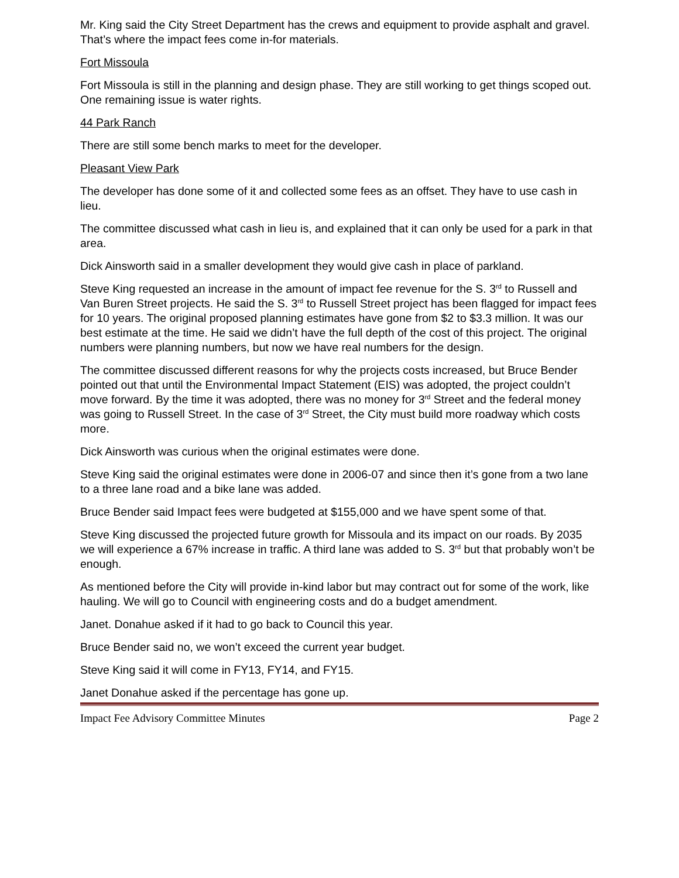Mr. King said the City Street Department has the crews and equipment to provide asphalt and gravel. That’s where the impact fees come in-for materials.
Fort Missoula
Fort Missoula is still in the planning and design phase. They are still working to get things scoped out. One remaining issue is water rights.
44 Park Ranch
There are still some bench marks to meet for the developer.
Pleasant View Park
The developer has done some of it and collected some fees as an offset. They have to use cash in lieu.
The committee discussed what cash in lieu is, and explained that it can only be used for a park in that area.
Dick Ainsworth said in a smaller development they would give cash in place of parkland.
Steve King requested an increase in the amount of impact fee revenue for the S. 3<sup>rd</sup> to Russell and Van Buren Street projects. He said the S. 3<sup>rd</sup> to Russell Street project has been flagged for impact fees for 10 years. The original proposed planning estimates have gone from $2 to $3.3 million. It was our best estimate at the time. He said we didn’t have the full depth of the cost of this project. The original numbers were planning numbers, but now we have real numbers for the design.
The committee discussed different reasons for why the projects costs increased, but Bruce Bender pointed out that until the Environmental Impact Statement (EIS) was adopted, the project couldn’t move forward. By the time it was adopted, there was no money for 3<sup>rd</sup> Street and the federal money was going to Russell Street. In the case of 3<sup>rd</sup> Street, the City must build more roadway which costs more.
Dick Ainsworth was curious when the original estimates were done.
Steve King said the original estimates were done in 2006-07 and since then it’s gone from a two lane to a three lane road and a bike lane was added.
Bruce Bender said Impact fees were budgeted at $155,000 and we have spent some of that.
Steve King discussed the projected future growth for Missoula and its impact on our roads. By 2035 we will experience a 67% increase in traffic. A third lane was added to S. 3<sup>rd</sup> but that probably won’t be enough.
As mentioned before the City will provide in-kind labor but may contract out for some of the work, like hauling. We will go to Council with engineering costs and do a budget amendment.
Janet. Donahue asked if it had to go back to Council this year.
Bruce Bender said no, we won’t exceed the current year budget.
Steve King said it will come in FY13, FY14, and FY15.
Janet Donahue asked if the percentage has gone up.
Impact Fee Advisory Committee Minutes Page 2